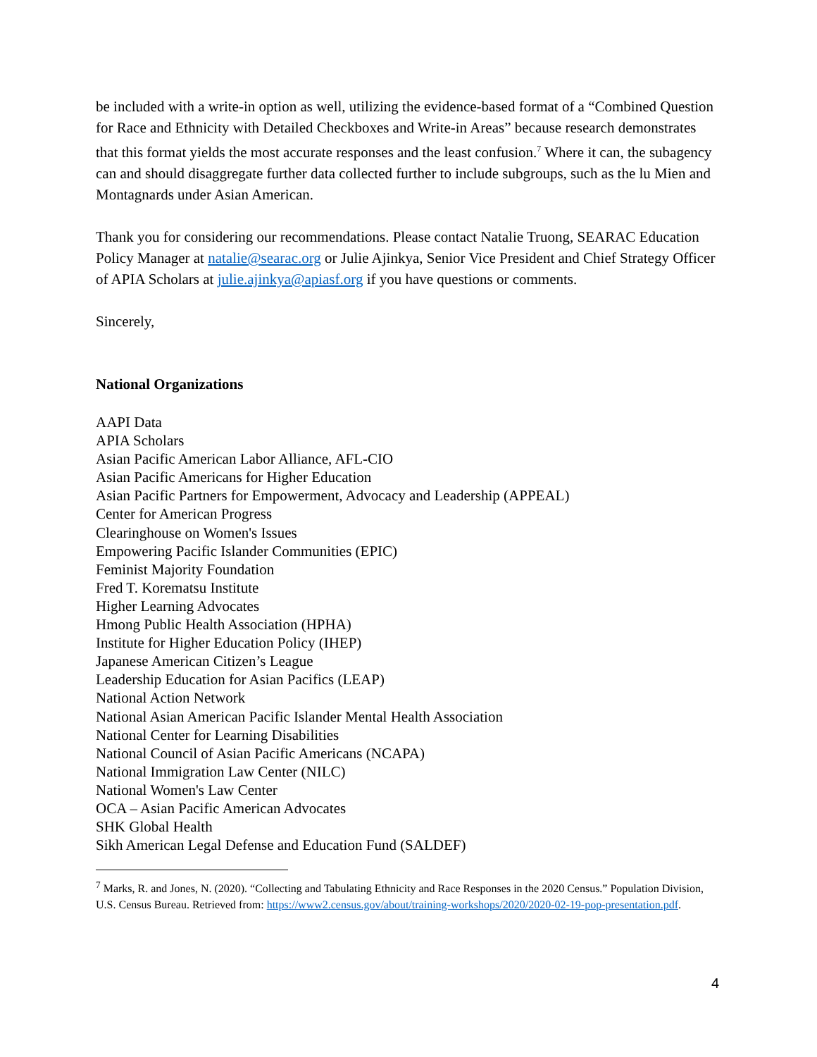be included with a write-in option as well, utilizing the evidence-based format of a “Combined Question for Race and Ethnicity with Detailed Checkboxes and Write-in Areas” because research demonstrates that this format yields the most accurate responses and the least confusion.<sup>7</sup> Where it can, the subagency can and should disaggregate further data collected further to include subgroups, such as the lu Mien and Montagnards under Asian American.
Thank you for considering our recommendations. Please contact Natalie Truong, SEARAC Education Policy Manager at natalie@searac.org or Julie Ajinkya, Senior Vice President and Chief Strategy Officer of APIA Scholars at julie.ajinkya@apiasf.org if you have questions or comments.
Sincerely,
National Organizations
AAPI Data
APIA Scholars
Asian Pacific American Labor Alliance, AFL-CIO
Asian Pacific Americans for Higher Education
Asian Pacific Partners for Empowerment, Advocacy and Leadership (APPEAL)
Center for American Progress
Clearinghouse on Women's Issues
Empowering Pacific Islander Communities (EPIC)
Feminist Majority Foundation
Fred T. Korematsu Institute
Higher Learning Advocates
Hmong Public Health Association (HPHA)
Institute for Higher Education Policy (IHEP)
Japanese American Citizen’s League
Leadership Education for Asian Pacifics (LEAP)
National Action Network
National Asian American Pacific Islander Mental Health Association
National Center for Learning Disabilities
National Council of Asian Pacific Americans (NCAPA)
National Immigration Law Center (NILC)
National Women's Law Center
OCA – Asian Pacific American Advocates
SHK Global Health
Sikh American Legal Defense and Education Fund (SALDEF)
<sup>7</sup> Marks, R. and Jones, N. (2020). “Collecting and Tabulating Ethnicity and Race Responses in the 2020 Census.” Population Division, U.S. Census Bureau. Retrieved from: https://www2.census.gov/about/training-workshops/2020/2020-02-19-pop-presentation.pdf.
4